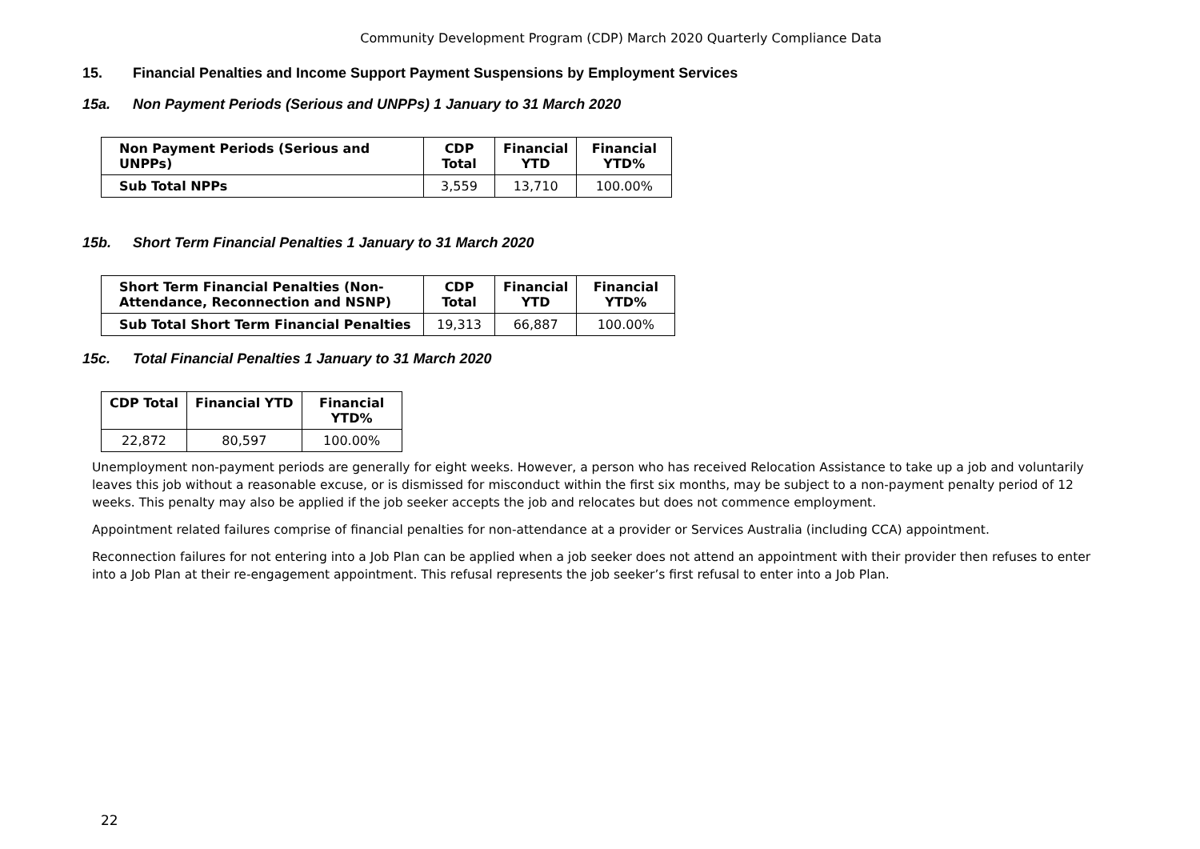Community Development Program (CDP) March 2020 Quarterly Compliance Data
15. Financial Penalties and Income Support Payment Suspensions by Employment Services
15a. Non Payment Periods (Serious and UNPPs) 1 January to 31 March 2020
| Non Payment Periods (Serious and UNPPs) | CDP Total | Financial YTD | Financial YTD% |
| --- | --- | --- | --- |
| Sub Total NPPs | 3,559 | 13,710 | 100.00% |
15b. Short Term Financial Penalties 1 January to 31 March 2020
| Short Term Financial Penalties (Non-Attendance, Reconnection and NSNP) | CDP Total | Financial YTD | Financial YTD% |
| --- | --- | --- | --- |
| Sub Total Short Term Financial Penalties | 19,313 | 66,887 | 100.00% |
15c. Total Financial Penalties 1 January to 31 March 2020
| CDP Total | Financial YTD | Financial YTD% |
| --- | --- | --- |
| 22,872 | 80,597 | 100.00% |
Unemployment non-payment periods are generally for eight weeks. However, a person who has received Relocation Assistance to take up a job and voluntarily leaves this job without a reasonable excuse, or is dismissed for misconduct within the first six months, may be subject to a non-payment penalty period of 12 weeks. This penalty may also be applied if the job seeker accepts the job and relocates but does not commence employment.
Appointment related failures comprise of financial penalties for non-attendance at a provider or Services Australia (including CCA) appointment.
Reconnection failures for not entering into a Job Plan can be applied when a job seeker does not attend an appointment with their provider then refuses to enter into a Job Plan at their re-engagement appointment. This refusal represents the job seeker’s first refusal to enter into a Job Plan.
22